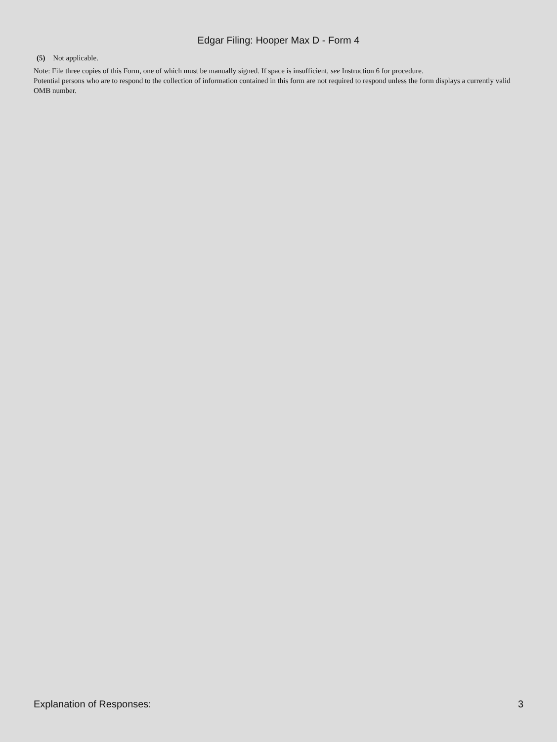Edgar Filing: Hooper Max D - Form 4
(5) Not applicable.
Note: File three copies of this Form, one of which must be manually signed. If space is insufficient, see Instruction 6 for procedure.
Potential persons who are to respond to the collection of information contained in this form are not required to respond unless the form displays a currently valid OMB number.
Explanation of Responses: 3